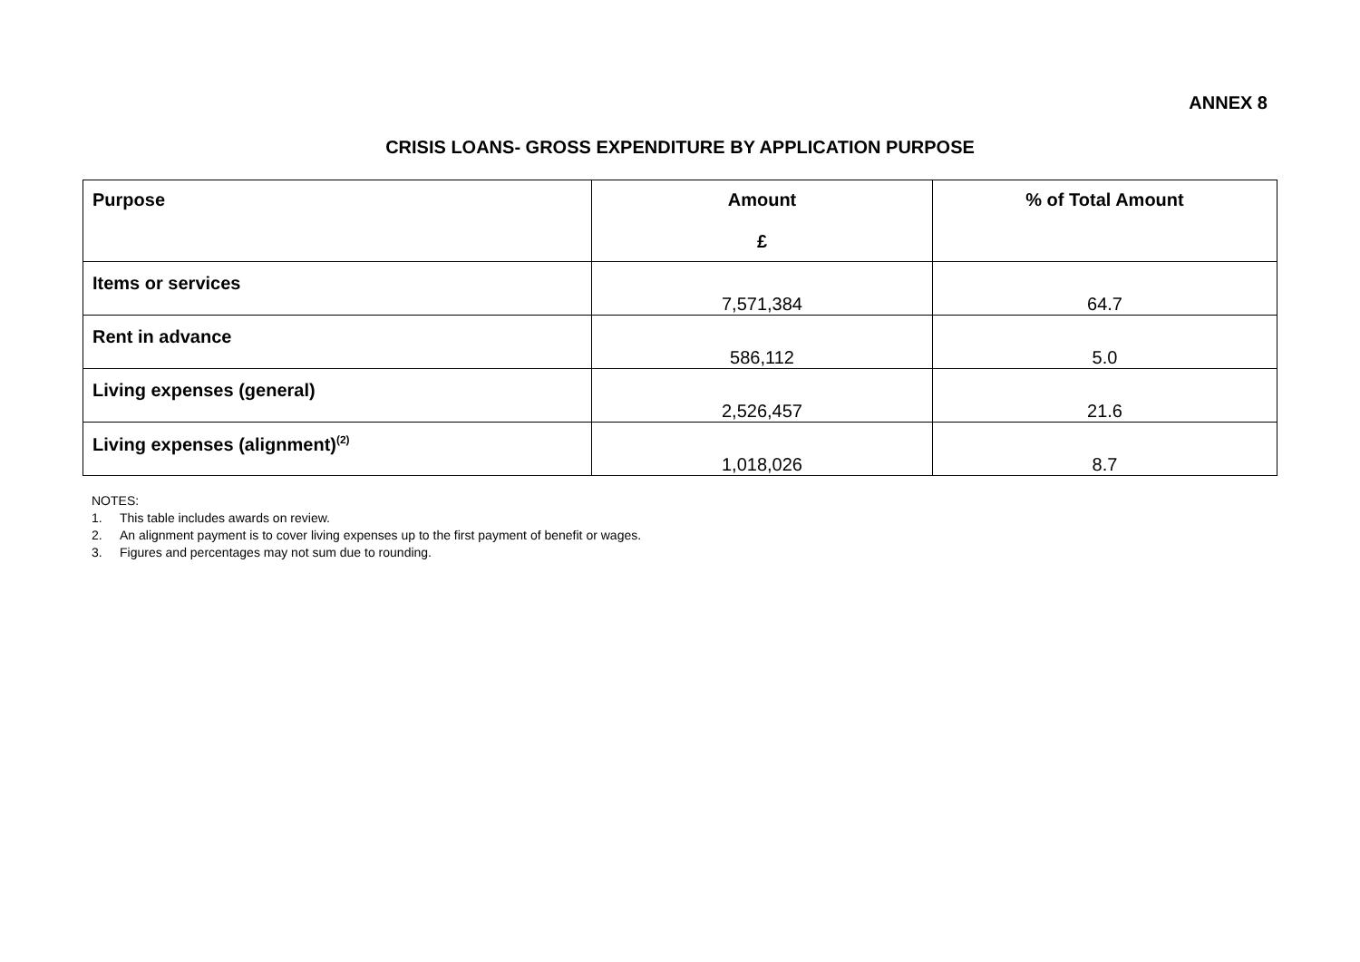ANNEX 8
CRISIS LOANS- GROSS EXPENDITURE BY APPLICATION PURPOSE
| Purpose | Amount £ | % of Total Amount |
| --- | --- | --- |
| Items or services | 7,571,384 | 64.7 |
| Rent in advance | 586,112 | 5.0 |
| Living expenses (general) | 2,526,457 | 21.6 |
| Living expenses (alignment)<sup>(2)</sup> | 1,018,026 | 8.7 |
NOTES:
1. This table includes awards on review.
2. An alignment payment is to cover living expenses up to the first payment of benefit or wages.
3. Figures and percentages may not sum due to rounding.